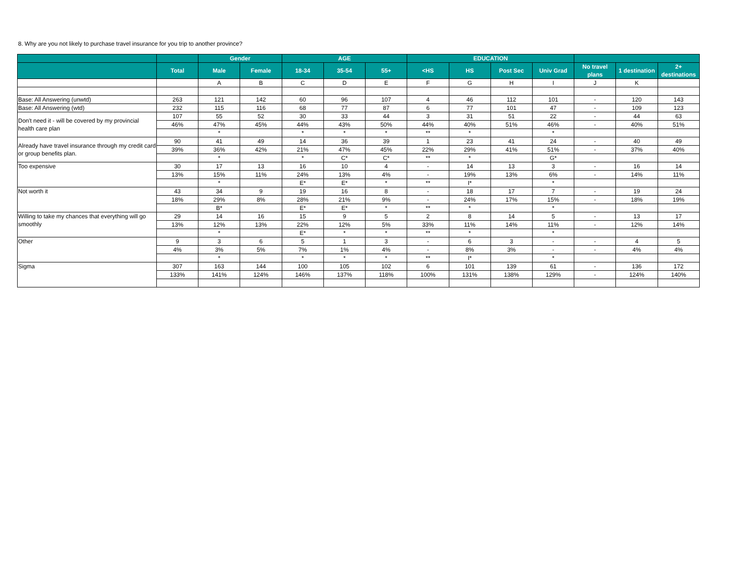8. Why are you not likely to purchase travel insurance for you trip to another province?
| | | Gender | | AGE | | | EDUCATION | | | | | | |
| --- | --- | --- | --- | --- | --- | --- | --- | --- | --- | --- | --- | --- | --- |
| | Total | Male | Female | 18-34 | 35-54 | 55+ | <HS | HS | Post Sec | Univ Grad | No travel plans | 1 destination | 2+ destinations |
| | | A | B | C | D | E | F | G | H | I | J | K | |
| Base: All Answering (unwtd) | 263 | 121 | 142 | 60 | 96 | 107 | 4 | 46 | 112 | 101 | - | 120 | 143 |
| Base: All Answering (wtd) | 232 | 115 | 116 | 68 | 77 | 87 | 6 | 77 | 101 | 47 | - | 109 | 123 |
| Don't need it - will be covered by my provincial health care plan | 107 | 55 | 52 | 30 | 33 | 44 | 3 | 31 | 51 | 22 | - | 44 | 63 |
| | 46% | 47% | 45% | 44% | 43% | 50% | 44% | 40% | 51% | 46% | - | 40% | 51% |
| | | * | | * | * | * | ** | * | | * | | | |
| Already have travel insurance through my credit card or group benefits plan. | 90 | 41 | 49 | 14 | 36 | 39 | 1 | 23 | 41 | 24 | - | 40 | 49 |
| | 39% | 36% | 42% | 21% | 47% | 45% | 22% | 29% | 41% | 51% | - | 37% | 40% |
| | | * | | * | C* | C* | ** | * | | G* | | | |
| Too expensive | 30 | 17 | 13 | 16 | 10 | 4 | - | 14 | 13 | 3 | - | 16 | 14 |
| | 13% | 15% | 11% | 24% | 13% | 4% | - | 19% | 13% | 6% | - | 14% | 11% |
| | | * | | E* | E* | * | ** | I* | | * | | | |
| Not worth it | 43 | 34 | 9 | 19 | 16 | 8 | - | 18 | 17 | 7 | - | 19 | 24 |
| | 18% | 29% | 8% | 28% | 21% | 9% | - | 24% | 17% | 15% | - | 18% | 19% |
| | | B* | | E* | E* | * | ** | * | | * | | | |
| Willing to take my chances that everything will go smoothly | 29 | 14 | 16 | 15 | 9 | 5 | 2 | 8 | 14 | 5 | - | 13 | 17 |
| | 13% | 12% | 13% | 22% | 12% | 5% | 33% | 11% | 14% | 11% | - | 12% | 14% |
| | | * | | E* | * | * | ** | * | | * | | | |
| Other | 9 | 3 | 6 | 5 | 1 | 3 | - | 6 | 3 | - | - | 4 | 5 |
| | 4% | 3% | 5% | 7% | 1% | 4% | - | 8% | 3% | - | - | 4% | 4% |
| | | * | | * | * | * | ** | I* | | * | | | |
| Sigma | 307 | 163 | 144 | 100 | 105 | 102 | 6 | 101 | 139 | 61 | - | 136 | 172 |
| | 133% | 141% | 124% | 146% | 137% | 118% | 100% | 131% | 138% | 129% | - | 124% | 140% |